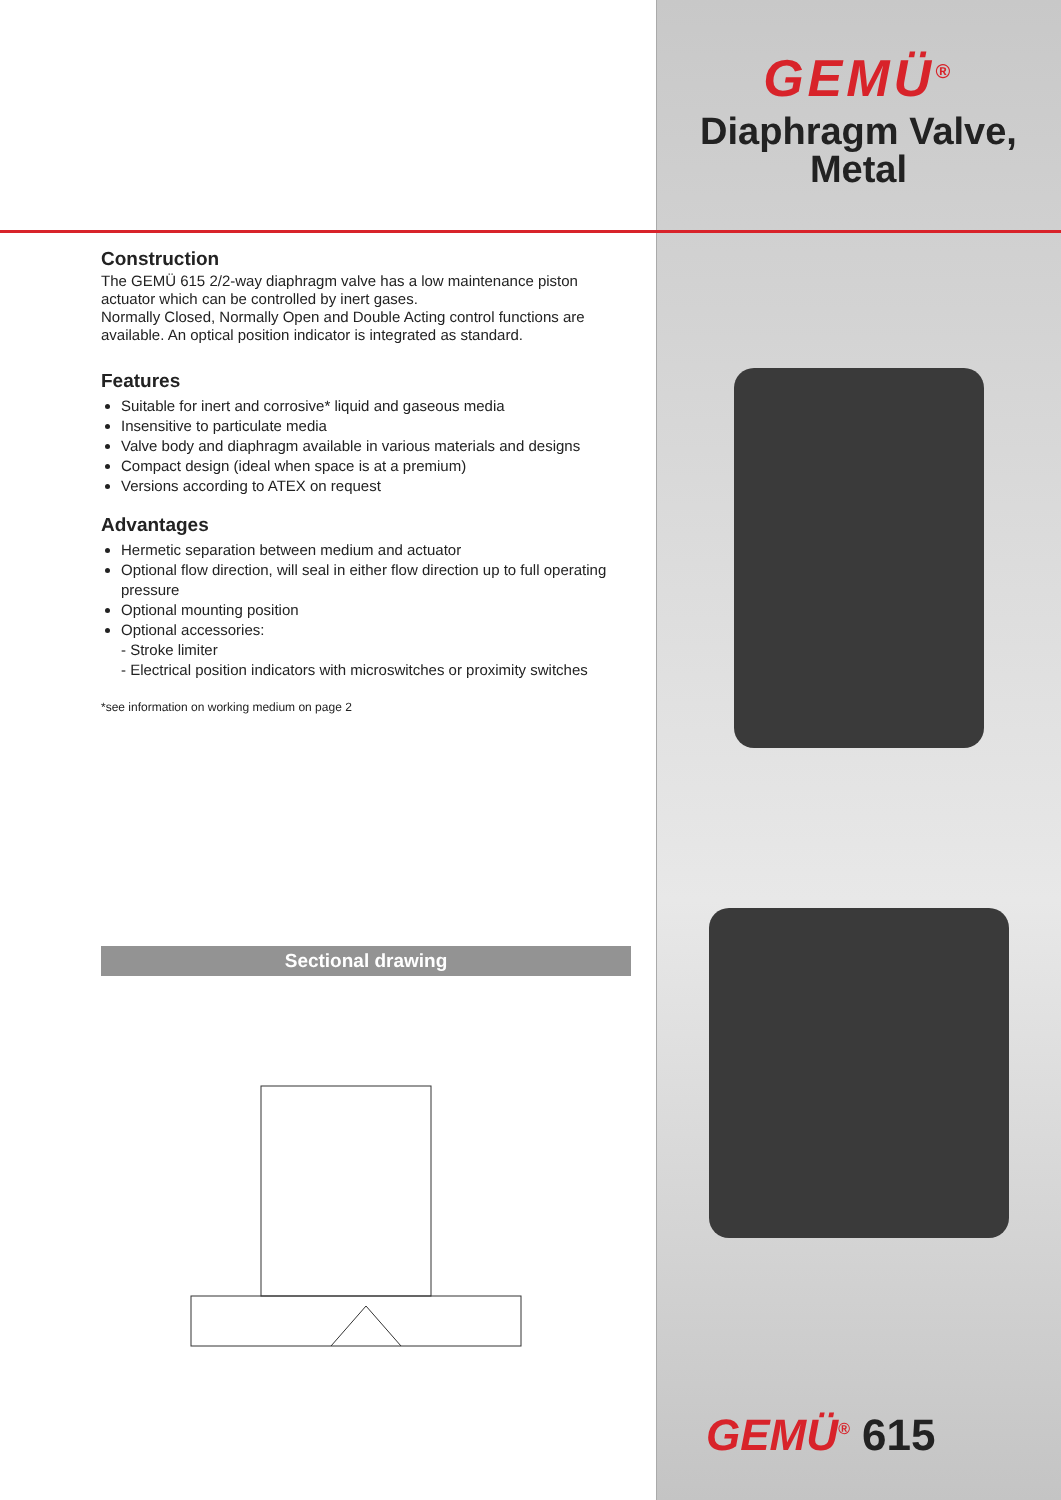Construction
The GEMÜ 615 2/2-way diaphragm valve has a low maintenance piston actuator which can be controlled by inert gases.
Normally Closed, Normally Open and Double Acting control functions are available. An optical position indicator is integrated as standard.
Features
Suitable for inert and corrosive* liquid and gaseous media
Insensitive to particulate media
Valve body and diaphragm available in various materials and designs
Compact design (ideal when space is at a premium)
Versions according to ATEX on request
Advantages
Hermetic separation between medium and actuator
Optional flow direction, will seal in either flow direction up to full operating pressure
Optional mounting position
Optional accessories:
- Stroke limiter
- Electrical position indicators with microswitches or proximity switches
*see information on working medium on page 2
Sectional drawing
GEMÜ<sup>®</sup>
Diaphragm Valve,
Metal
GEMÜ<sup>®</sup> 615